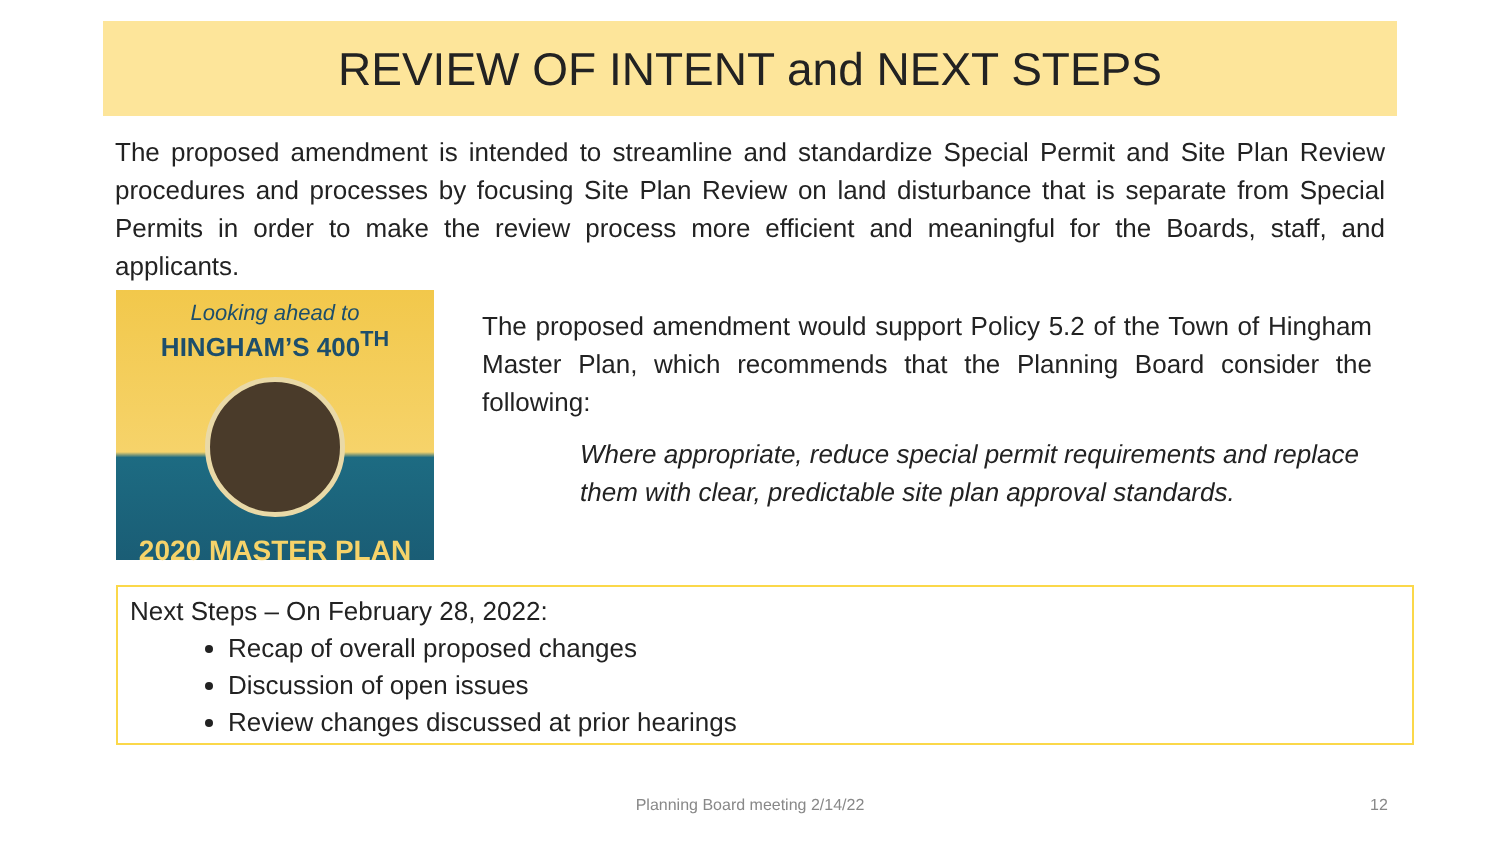REVIEW OF INTENT and NEXT STEPS
The proposed amendment is intended to streamline and standardize Special Permit and Site Plan Review procedures and processes by focusing Site Plan Review on land disturbance that is separate from Special Permits in order to make the review process more efficient and meaningful for the Boards, staff, and applicants.
Looking ahead to
HINGHAM’S 400<sup>TH</sup>
2020 MASTER PLAN
The proposed amendment would support Policy 5.2 of the Town of Hingham Master Plan, which recommends that the Planning Board consider the following:
Where appropriate, reduce special permit requirements and replace them with clear, predictable site plan approval standards.
Next Steps – On February 28, 2022:
Recap of overall proposed changes
Discussion of open issues
Review changes discussed at prior hearings
Planning Board meeting 2/14/22 12